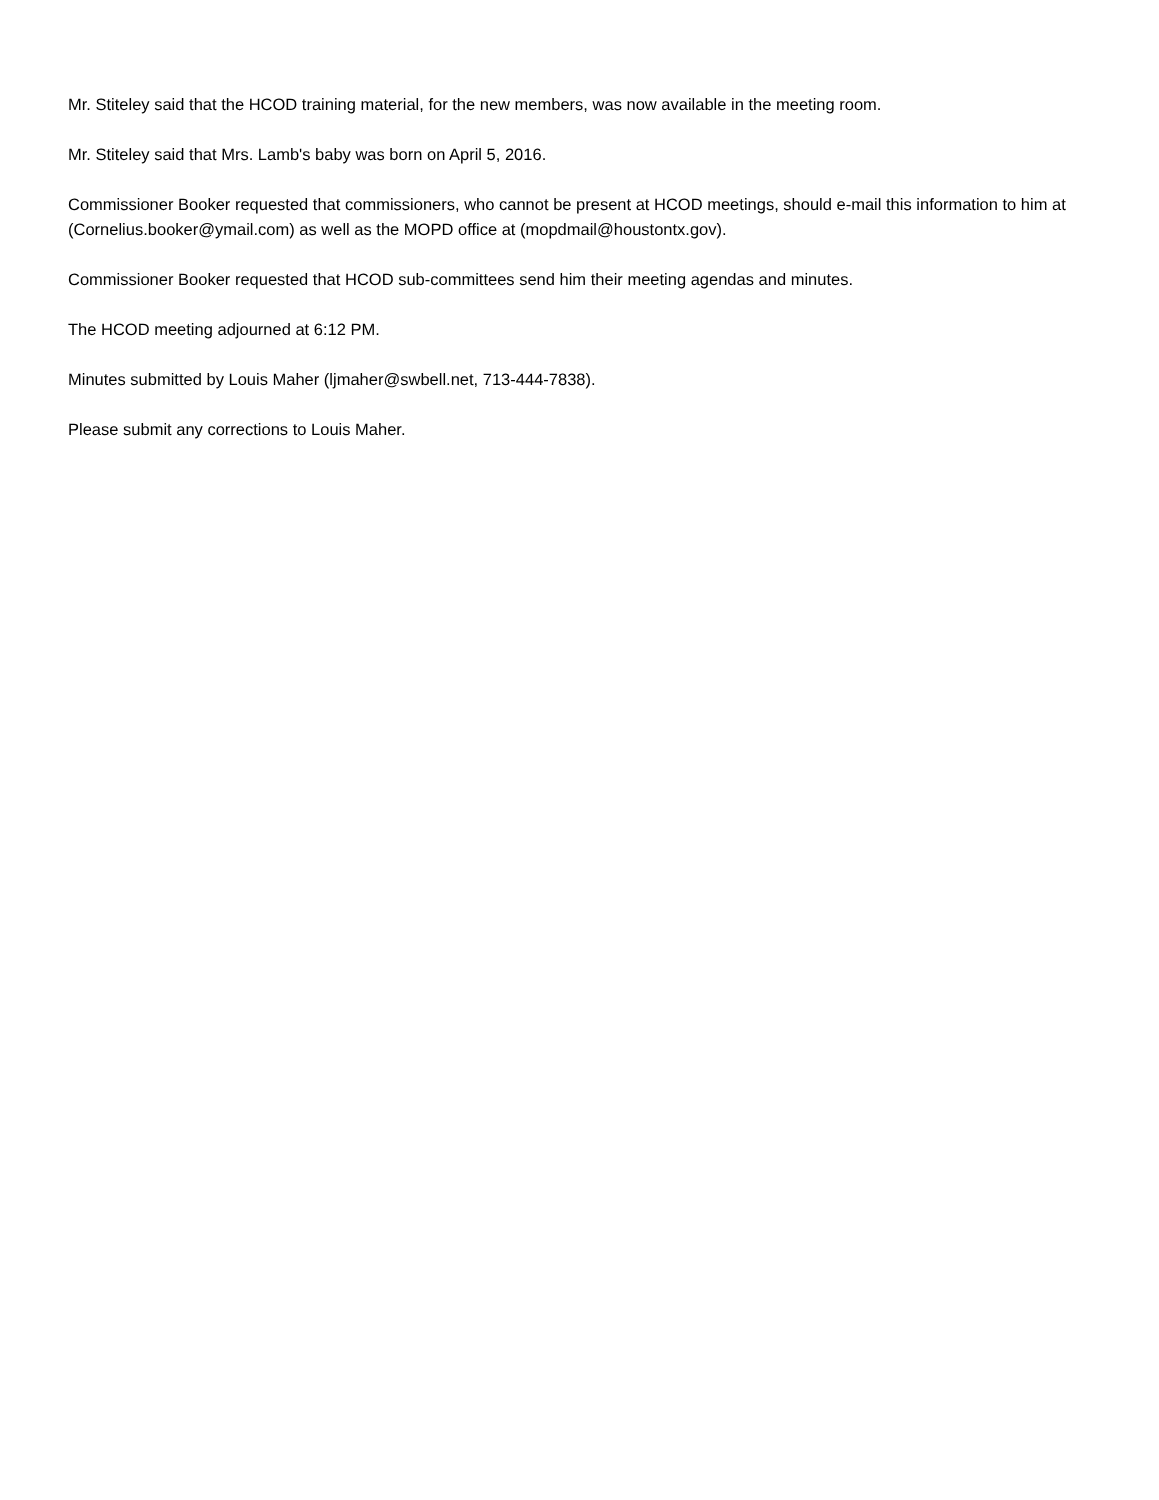Mr. Stiteley said that the HCOD training material, for the new members, was now available in the meeting room.
Mr. Stiteley said that Mrs. Lamb's baby was born on April 5, 2016.
Commissioner Booker requested that commissioners, who cannot be present at HCOD meetings, should e-mail this information to him at (Cornelius.booker@ymail.com) as well as the MOPD office at (mopdmail@houstontx.gov).
Commissioner Booker requested that HCOD sub-committees send him their meeting agendas and minutes.
The HCOD meeting adjourned at 6:12 PM.
Minutes submitted by Louis Maher (ljmaher@swbell.net, 713-444-7838).
Please submit any corrections to Louis Maher.